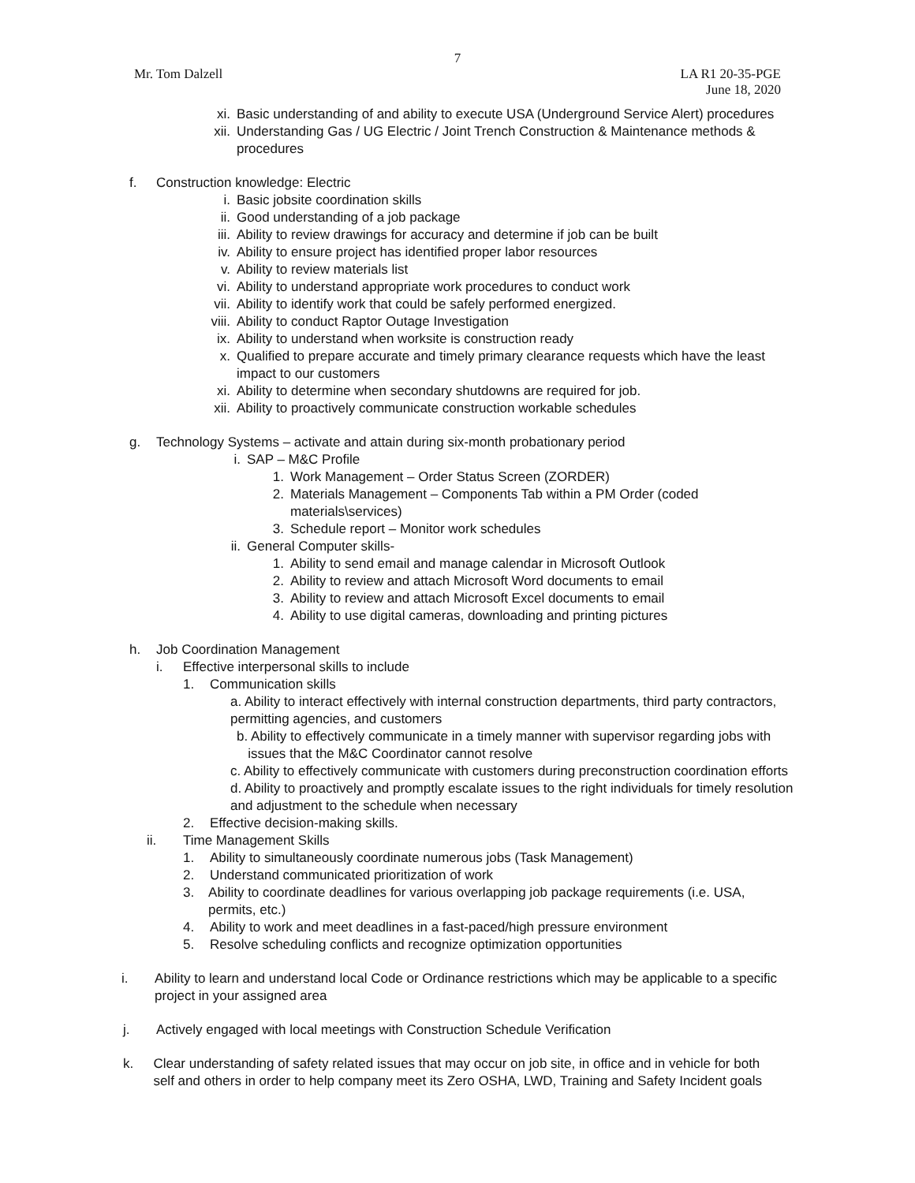7
Mr. Tom Dalzell LA R1 20-35-PGE
June 18, 2020
xi. Basic understanding of and ability to execute USA (Underground Service Alert) procedures
xii. Understanding Gas / UG Electric / Joint Trench Construction & Maintenance methods & procedures
f. Construction knowledge: Electric
i. Basic jobsite coordination skills
ii. Good understanding of a job package
iii. Ability to review drawings for accuracy and determine if job can be built
iv. Ability to ensure project has identified proper labor resources
v. Ability to review materials list
vi. Ability to understand appropriate work procedures to conduct work
vii. Ability to identify work that could be safely performed energized.
viii. Ability to conduct Raptor Outage Investigation
ix. Ability to understand when worksite is construction ready
x. Qualified to prepare accurate and timely primary clearance requests which have the least impact to our customers
xi. Ability to determine when secondary shutdowns are required for job.
xii. Ability to proactively communicate construction workable schedules
g. Technology Systems – activate and attain during six-month probationary period
i. SAP – M&C Profile
1. Work Management – Order Status Screen (ZORDER)
2. Materials Management – Components Tab within a PM Order (coded materials\services)
3. Schedule report – Monitor work schedules
ii. General Computer skills-
1. Ability to send email and manage calendar in Microsoft Outlook
2. Ability to review and attach Microsoft Word documents to email
3. Ability to review and attach Microsoft Excel documents to email
4. Ability to use digital cameras, downloading and printing pictures
h. Job Coordination Management
i. Effective interpersonal skills to include
1. Communication skills
a. Ability to interact effectively with internal construction departments, third party contractors, permitting agencies, and customers
b. Ability to effectively communicate in a timely manner with supervisor regarding jobs with
issues that the M&C Coordinator cannot resolve
c. Ability to effectively communicate with customers during preconstruction coordination efforts
d. Ability to proactively and promptly escalate issues to the right individuals for timely resolution and adjustment to the schedule when necessary
2. Effective decision-making skills.
ii. Time Management Skills
1. Ability to simultaneously coordinate numerous jobs (Task Management)
2. Understand communicated prioritization of work
3. Ability to coordinate deadlines for various overlapping job package requirements (i.e. USA, permits, etc.)
4. Ability to work and meet deadlines in a fast-paced/high pressure environment
5. Resolve scheduling conflicts and recognize optimization opportunities
i. Ability to learn and understand local Code or Ordinance restrictions which may be applicable to a specific project in your assigned area
j. Actively engaged with local meetings with Construction Schedule Verification
k. Clear understanding of safety related issues that may occur on job site, in office and in vehicle for both self and others in order to help company meet its Zero OSHA, LWD, Training and Safety Incident goals